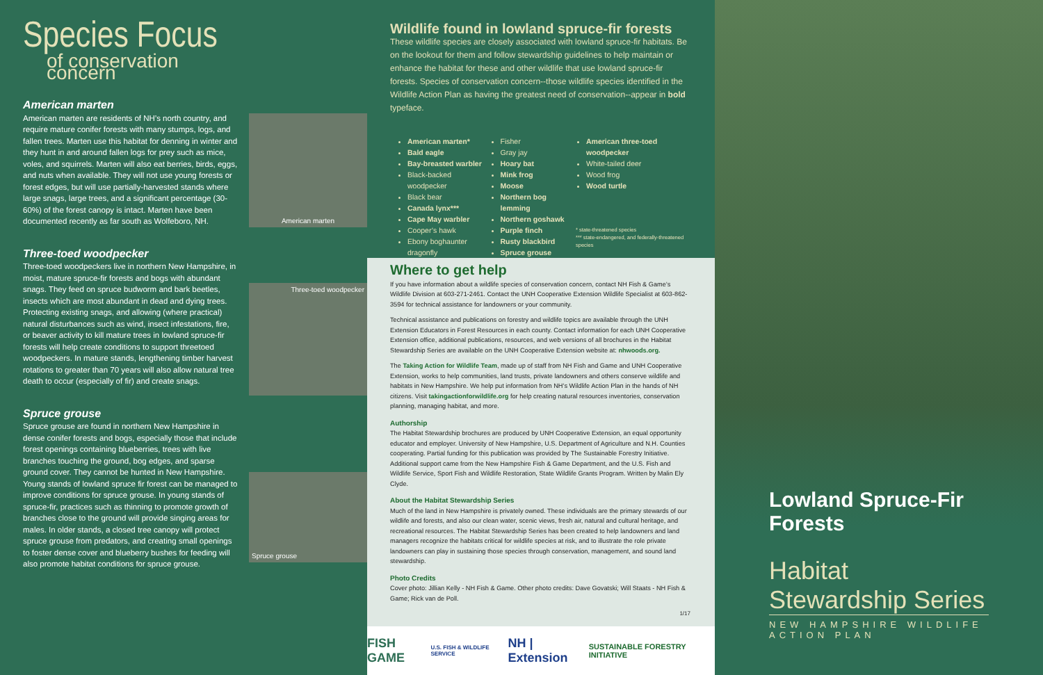Species Focus
of conservation concern
American marten
American marten are residents of NH’s north country, and require mature conifer forests with many stumps, logs, and fallen trees. Marten use this habitat for denning in winter and they hunt in and around fallen logs for prey such as mice, voles, and squirrels. Marten will also eat berries, birds, eggs, and nuts when available. They will not use young forests or forest edges, but will use partially-harvested stands where large snags, large trees, and a significant percentage (30-60%) of the forest canopy is intact. Marten have been documented recently as far south as Wolfeboro, NH.
Three-toed woodpecker
Three-toed woodpeckers live in northern New Hampshire, in moist, mature spruce-fir forests and bogs with abundant snags. They feed on spruce budworm and bark beetles, insects which are most abundant in dead and dying trees. Protecting existing snags, and allowing (where practical) natural disturbances such as wind, insect infestations, fire, or beaver activity to kill mature trees in lowland spruce-fir forests will help create conditions to support threetoed woodpeckers. In mature stands, lengthening timber harvest rotations to greater than 70 years will also allow natural tree death to occur (especially of fir) and create snags.
Spruce grouse
Spruce grouse are found in northern New Hampshire in dense conifer forests and bogs, especially those that include forest openings containing blueberries, trees with live branches touching the ground, bog edges, and sparse ground cover. They cannot be hunted in New Hampshire. Young stands of lowland spruce fir forest can be managed to improve conditions for spruce grouse. In young stands of spruce-fir, practices such as thinning to promote growth of branches close to the ground will provide singing areas for males. In older stands, a closed tree canopy will protect spruce grouse from predators, and creating small openings to foster dense cover and blueberry bushes for feeding will also promote habitat conditions for spruce grouse.
American marten
Three-toed woodpecker
Spruce grouse
Wildlife found in lowland spruce-fir forests
These wildlife species are closely associated with lowland spruce-fir habitats. Be on the lookout for them and follow stewardship guidelines to help maintain or enhance the habitat for these and other wildlife that use lowland spruce-fir forests. Species of conservation concern--those wildlife species identified in the Wildlife Action Plan as having the greatest need of conservation--appear in bold typeface.
American marten*
Bald eagle
Bay-breasted warbler
Black-backed woodpecker
Black bear
Canada lynx***
Cape May warbler
Cooper’s hawk
Ebony boghaunter dragonfly
Fisher
Gray jay
Hoary bat
Mink frog
Moose
Northern bog lemming
Northern goshawk
Purple finch
Rusty blackbird
Spruce grouse
American three-toed woodpecker
White-tailed deer
Wood frog
Wood turtle
* state-threatened species
*** state-endangered, and federally-threatened species
Where to get help
If you have information about a wildlife species of conservation concern, contact NH Fish & Game’s Wildlife Division at 603-271-2461. Contact the UNH Cooperative Extension Wildlife Specialist at 603-862-3594 for technical assistance for landowners or your community.
Technical assistance and publications on forestry and wildlife topics are available through the UNH Extension Educators in Forest Resources in each county. Contact information for each UNH Cooperative Extension office, additional publications, resources, and web versions of all brochures in the Habitat Stewardship Series are available on the UNH Cooperative Extension website at: nhwoods.org.
The Taking Action for Wildlife Team, made up of staff from NH Fish and Game and UNH Cooperative Extension, works to help communities, land trusts, private landowners and others conserve wildlife and habitats in New Hampshire. We help put information from NH’s Wildlife Action Plan in the hands of NH citizens. Visit takingactionforwildlife.org for help creating natural resources inventories, conservation planning, managing habitat, and more.
Authorship
The Habitat Stewardship brochures are produced by UNH Cooperative Extension, an equal opportunity educator and employer. University of New Hampshire, U.S. Department of Agriculture and N.H. Counties cooperating. Partial funding for this publication was provided by The Sustainable Forestry Initiative. Additional support came from the New Hampshire Fish & Game Department, and the U.S. Fish and Wildlife Service, Sport Fish and Wildlife Restoration, State Wildlife Grants Program. Written by Malin Ely Clyde.
About the Habitat Stewardship Series
Much of the land in New Hampshire is privately owned. These individuals are the primary stewards of our wildlife and forests, and also our clean water, scenic views, fresh air, natural and cultural heritage, and recreational resources. The Habitat Stewardship Series has been created to help landowners and land managers recognize the habitats critical for wildlife species at risk, and to illustrate the role private landowners can play in sustaining those species through conservation, management, and sound land stewardship.
Photo Credits
Cover photo: Jillian Kelly - NH Fish & Game. Other photo credits: Dave Govatski; Will Staats - NH Fish & Game; Rick van de Poll.
1/17
FISH GAME U.S. FISH & WILDLIFE SERVICE NH | Extension SUSTAINABLE FORESTRY INITIATIVE
Lowland Spruce-Fir Forests
Habitat Stewardship Series
NEW HAMPSHIRE WILDLIFE ACTION PLAN